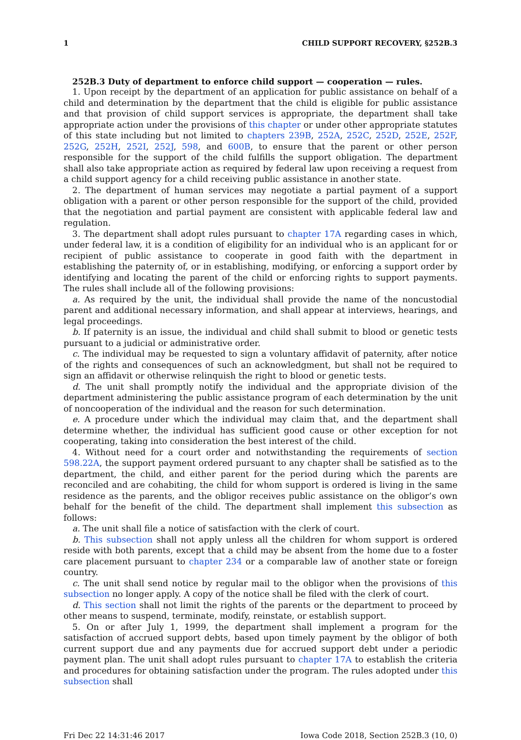1 CHILD SUPPORT RECOVERY, §252B.3
252B.3 Duty of department to enforce child support — cooperation — rules.
1. Upon receipt by the department of an application for public assistance on behalf of a child and determination by the department that the child is eligible for public assistance and that provision of child support services is appropriate, the department shall take appropriate action under the provisions of this chapter or under other appropriate statutes of this state including but not limited to chapters 239B, 252A, 252C, 252D, 252E, 252F, 252G, 252H, 252I, 252J, 598, and 600B, to ensure that the parent or other person responsible for the support of the child fulfills the support obligation. The department shall also take appropriate action as required by federal law upon receiving a request from a child support agency for a child receiving public assistance in another state.
2. The department of human services may negotiate a partial payment of a support obligation with a parent or other person responsible for the support of the child, provided that the negotiation and partial payment are consistent with applicable federal law and regulation.
3. The department shall adopt rules pursuant to chapter 17A regarding cases in which, under federal law, it is a condition of eligibility for an individual who is an applicant for or recipient of public assistance to cooperate in good faith with the department in establishing the paternity of, or in establishing, modifying, or enforcing a support order by identifying and locating the parent of the child or enforcing rights to support payments. The rules shall include all of the following provisions:
a. As required by the unit, the individual shall provide the name of the noncustodial parent and additional necessary information, and shall appear at interviews, hearings, and legal proceedings.
b. If paternity is an issue, the individual and child shall submit to blood or genetic tests pursuant to a judicial or administrative order.
c. The individual may be requested to sign a voluntary affidavit of paternity, after notice of the rights and consequences of such an acknowledgment, but shall not be required to sign an affidavit or otherwise relinquish the right to blood or genetic tests.
d. The unit shall promptly notify the individual and the appropriate division of the department administering the public assistance program of each determination by the unit of noncooperation of the individual and the reason for such determination.
e. A procedure under which the individual may claim that, and the department shall determine whether, the individual has sufficient good cause or other exception for not cooperating, taking into consideration the best interest of the child.
4. Without need for a court order and notwithstanding the requirements of section 598.22A, the support payment ordered pursuant to any chapter shall be satisfied as to the department, the child, and either parent for the period during which the parents are reconciled and are cohabiting, the child for whom support is ordered is living in the same residence as the parents, and the obligor receives public assistance on the obligor’s own behalf for the benefit of the child. The department shall implement this subsection as follows:
a. The unit shall file a notice of satisfaction with the clerk of court.
b. This subsection shall not apply unless all the children for whom support is ordered reside with both parents, except that a child may be absent from the home due to a foster care placement pursuant to chapter 234 or a comparable law of another state or foreign country.
c. The unit shall send notice by regular mail to the obligor when the provisions of this subsection no longer apply. A copy of the notice shall be filed with the clerk of court.
d. This section shall not limit the rights of the parents or the department to proceed by other means to suspend, terminate, modify, reinstate, or establish support.
5. On or after July 1, 1999, the department shall implement a program for the satisfaction of accrued support debts, based upon timely payment by the obligor of both current support due and any payments due for accrued support debt under a periodic payment plan. The unit shall adopt rules pursuant to chapter 17A to establish the criteria and procedures for obtaining satisfaction under the program. The rules adopted under this subsection shall
Fri Dec 22 14:31:46 2017 Iowa Code 2018, Section 252B.3 (10, 0)